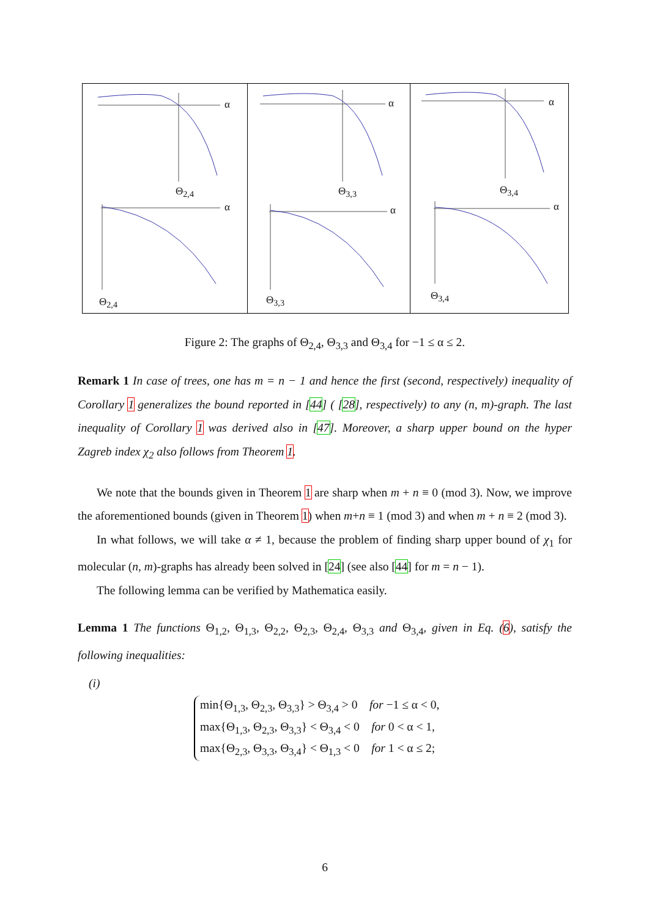α
Θ<sub>2,4</sub>
α
Θ<sub>3,3</sub>
α
Θ<sub>3,4</sub>
α
Θ<sub>2,4</sub>
α
Θ<sub>3,3</sub>
α
Θ<sub>3,4</sub>
Figure 2: The graphs of Θ<sub>2,4</sub>, Θ<sub>3,3</sub> and Θ<sub>3,4</sub> for −1 ≤ α ≤ 2.
Remark 1 In case of trees, one has m = n − 1 and hence the first (second, respectively) inequality of Corollary 1 generalizes the bound reported in [44] ( [28], respectively) to any (n, m)-graph. The last inequality of Corollary 1 was derived also in [47]. Moreover, a sharp upper bound on the hyper Zagreb index χ<sub>2</sub> also follows from Theorem 1.
We note that the bounds given in Theorem 1 are sharp when m + n ≡ 0 (mod 3). Now, we improve the aforementioned bounds (given in Theorem 1) when m+n ≡ 1 (mod 3) and when m + n ≡ 2 (mod 3).
In what follows, we will take α ≠ 1, because the problem of finding sharp upper bound of χ<sub>1</sub> for molecular (n, m)-graphs has already been solved in [24] (see also [44] for m = n − 1).
The following lemma can be verified by Mathematica easily.
Lemma 1 The functions Θ<sub>1,2</sub>, Θ<sub>1,3</sub>, Θ<sub>2,2</sub>, Θ<sub>2,3</sub>, Θ<sub>2,4</sub>, Θ<sub>3,3</sub> and Θ<sub>3,4</sub>, given in Eq. (6), satisfy the following inequalities:
(i)
min{Θ<sub>1,3</sub>, Θ<sub>2,3</sub>, Θ<sub>3,3</sub>} > Θ<sub>3,4</sub> > 0 for −1 ≤ α < 0,
max{Θ<sub>1,3</sub>, Θ<sub>2,3</sub>, Θ<sub>3,3</sub>} < Θ<sub>3,4</sub> < 0 for 0 < α < 1,
max{Θ<sub>2,3</sub>, Θ<sub>3,3</sub>, Θ<sub>3,4</sub>} < Θ<sub>1,3</sub> < 0 for 1 < α ≤ 2;
6